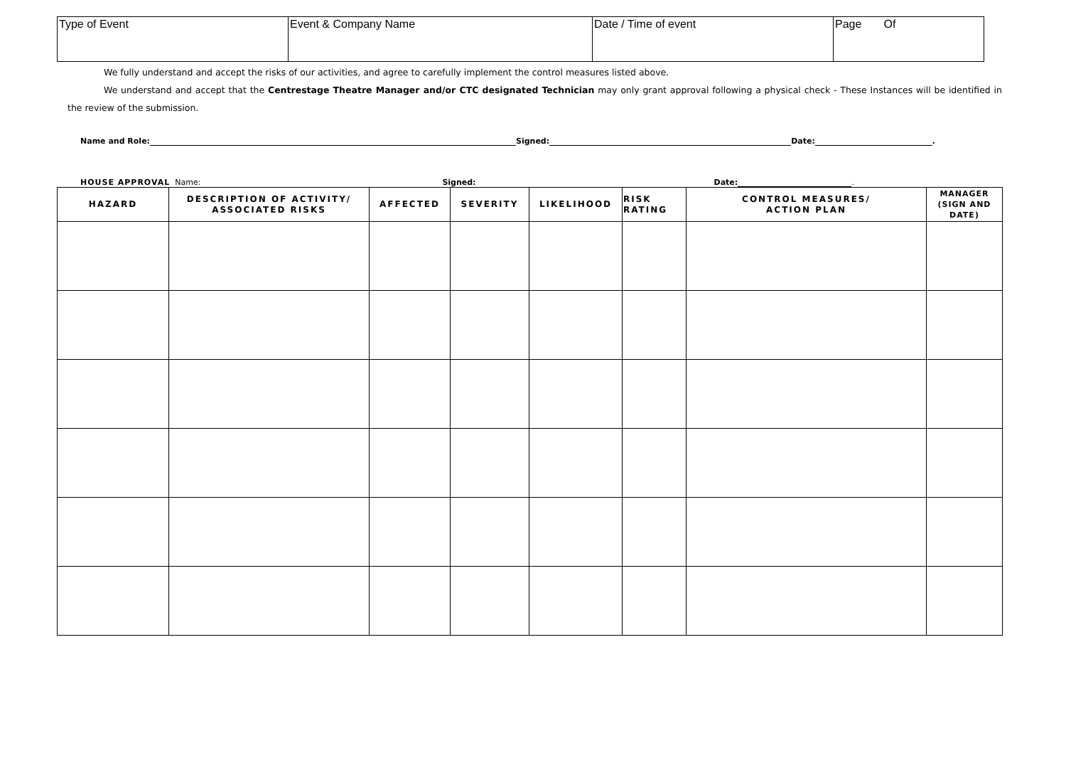| Type of Event | Event & Company Name | Date / Time of event | Page Of |
We fully understand and accept the risks of our activities, and agree to carefully implement the control measures listed above.
We understand and accept that the Centrestage Theatre Manager and/or CTC designated Technician may only grant approval following a physical check - These Instances will be identified in the review of the submission.
Name and Role: Signed: Date: .
HOUSE APPROVAL Name: Signed: Date: .
| HAZARD | DESCRIPTION OF ACTIVITY/ ASSOCIATED RISKS | AFFECTED | SEVERITY | LIKELIHOOD | RISK RATING | CONTROL MEASURES/ ACTION PLAN | MANAGER (SIGN AND DATE) |
| --- | --- | --- | --- | --- | --- | --- | --- |